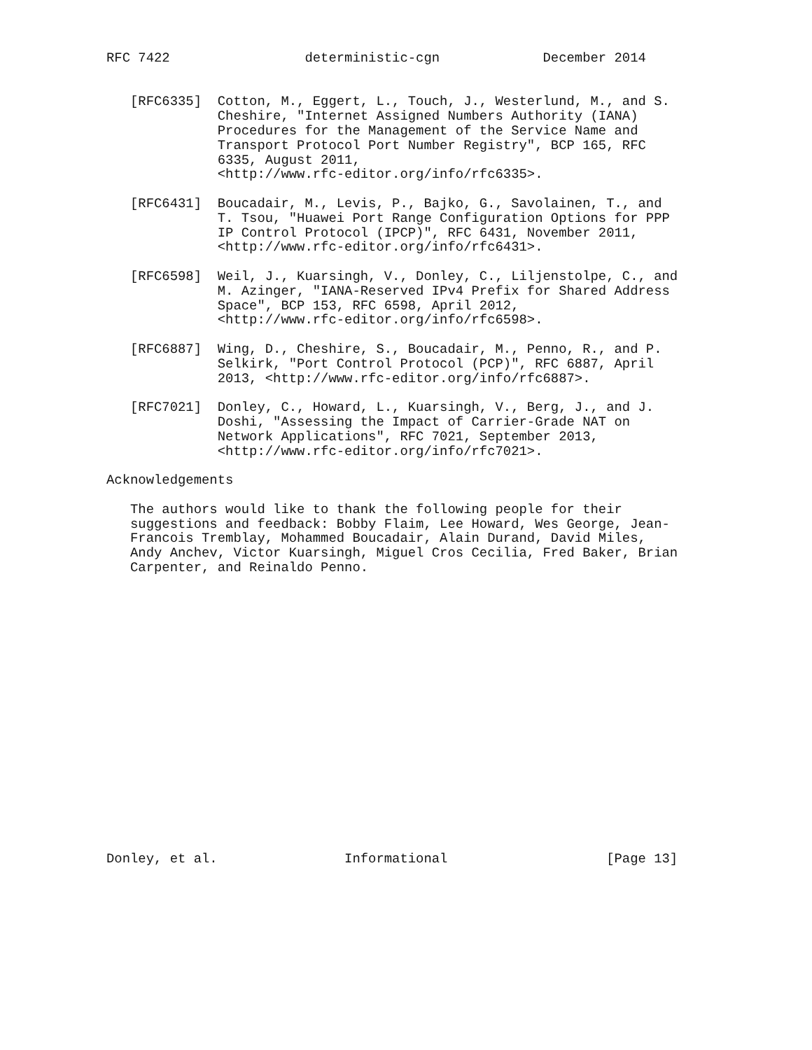RFC 7422                 deterministic-cgn             December 2014


   [RFC6335]  Cotton, M., Eggert, L., Touch, J., Westerlund, M., and S.
              Cheshire, "Internet Assigned Numbers Authority (IANA)
              Procedures for the Management of the Service Name and
              Transport Protocol Port Number Registry", BCP 165, RFC
              6335, August 2011,
              <http://www.rfc-editor.org/info/rfc6335>.

   [RFC6431]  Boucadair, M., Levis, P., Bajko, G., Savolainen, T., and
              T. Tsou, "Huawei Port Range Configuration Options for PPP
              IP Control Protocol (IPCP)", RFC 6431, November 2011,
              <http://www.rfc-editor.org/info/rfc6431>.

   [RFC6598]  Weil, J., Kuarsingh, V., Donley, C., Liljenstolpe, C., and
              M. Azinger, "IANA-Reserved IPv4 Prefix for Shared Address
              Space", BCP 153, RFC 6598, April 2012,
              <http://www.rfc-editor.org/info/rfc6598>.

   [RFC6887]  Wing, D., Cheshire, S., Boucadair, M., Penno, R., and P.
              Selkirk, "Port Control Protocol (PCP)", RFC 6887, April
              2013, <http://www.rfc-editor.org/info/rfc6887>.

   [RFC7021]  Donley, C., Howard, L., Kuarsingh, V., Berg, J., and J.
              Doshi, "Assessing the Impact of Carrier-Grade NAT on
              Network Applications", RFC 7021, September 2013,
              <http://www.rfc-editor.org/info/rfc7021>.

Acknowledgements

   The authors would like to thank the following people for their
   suggestions and feedback: Bobby Flaim, Lee Howard, Wes George, Jean-
   Francois Tremblay, Mohammed Boucadair, Alain Durand, David Miles,
   Andy Anchev, Victor Kuarsingh, Miguel Cros Cecilia, Fred Baker, Brian
   Carpenter, and Reinaldo Penno.



















Donley, et al.                Informational                    [Page 13]